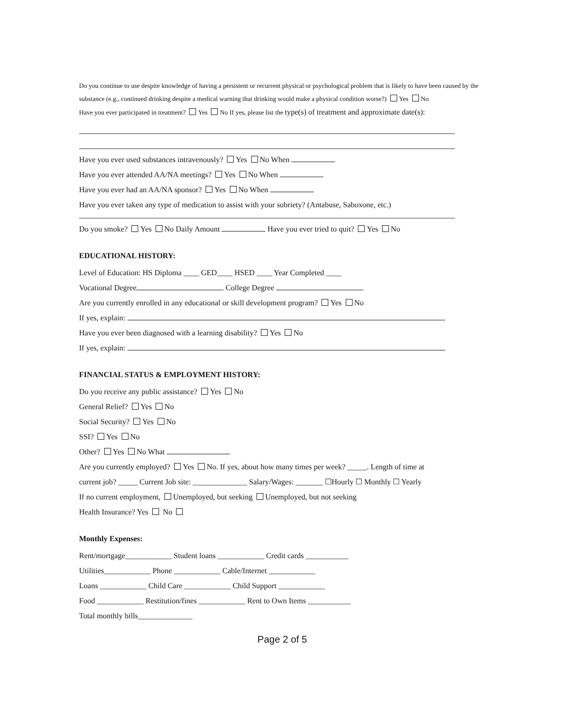Do you continue to use despite knowledge of having a persistent or recurrent physical or psychological problem that is likely to have been caused by the substance (e.g., continued drinking despite a medical warning that drinking would make a physical condition worse?) Yes No
Have you ever participated in treatment? Yes No If yes, please list the type(s) of treatment and approximate date(s):
Have you ever used substances intravenously? Yes No When
Have you ever attended AA/NA meetings? Yes No When
Have you ever had an AA/NA sponsor? Yes No When
Have you ever taken any type of medication to assist with your sobriety? (Antabuse, Saboxone, etc.)
Do you smoke? Yes No Daily Amount Have you ever tried to quit? Yes No
EDUCATIONAL HISTORY:
Level of Education: HS Diploma ____ GED____ HSED ____ Year Completed ____
Vocational Degree College Degree
Are you currently enrolled in any educational or skill development program? Yes No
If yes, explain:
Have you ever been diagnosed with a learning disability? Yes No
If yes, explain:
FINANCIAL STATUS & EMPLOYMENT HISTORY:
Do you receive any public assistance? Yes No
General Relief? Yes No
Social Security? Yes No
SSI? Yes No
Other? Yes No What
Are you currently employed? Yes No. If yes, about how many times per week? _____. Length of time at
current job? _____ Current Job site: ______________ Salary/Wages: _______ ☐Hourly ☐ Monthly ☐ Yearly
If no current employment, Unemployed, but seeking Unemployed, but not seeking
Health Insurance? Yes No
Monthly Expenses:
Rent/mortgage____________ Student loans ____________ Credit cards ___________
Utilities____________ Phone ____________ Cable/Internet ____________
Loans ____________ Child Care ____________ Child Support ____________
Food ____________ Restitution/fines ____________ Rent to Own Items ___________
Total monthly bills______________
Page 2 of 5